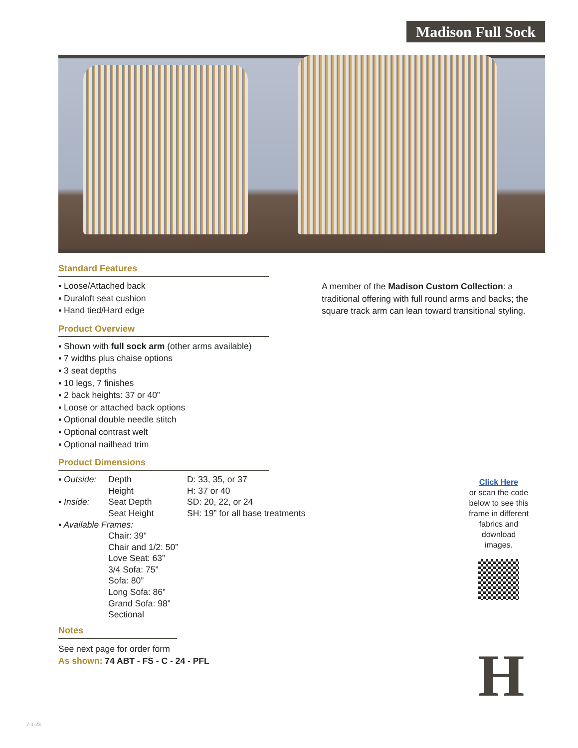Madison Full Sock
Standard Features
▪ Loose/Attached back
▪ Duraloft seat cushion
▪ Hand tied/Hard edge
Product Overview
▪ Shown with full sock arm (other arms available)
▪ 7 widths plus chaise options
▪ 3 seat depths
▪ 10 legs, 7 finishes
▪ 2 back heights: 37 or 40”
▪ Loose or attached back options
▪ Optional double needle stitch
▪ Optional contrast welt
▪ Optional nailhead trim
Product Dimensions
| ▪ Outside: | Depth | D: 33, 35, or 37 |
| | Height | H: 37 or 40 |
| ▪ Inside: | Seat Depth | SD: 20, 22, or 24 |
| | Seat Height | SH: 19” for all base treatments |
| ▪ Available Frames: | | |
| | Chair: 39” | |
| | Chair and 1/2: 50” | |
| | Love Seat: 63” | |
| | 3/4 Sofa: 75” | |
| | Sofa: 80” | |
| | Long Sofa: 86” | |
| | Grand Sofa: 98” | |
| | Sectional | |
Notes
See next page for order form
As shown: 74 ABT - FS - C - 24 - PFL
A member of the Madison Custom Collection: a traditional offering with full round arms and backs; the square track arm can lean toward transitional styling.
Click Here
or scan the code below to see this frame in different fabrics and download images.
H
7-1-23